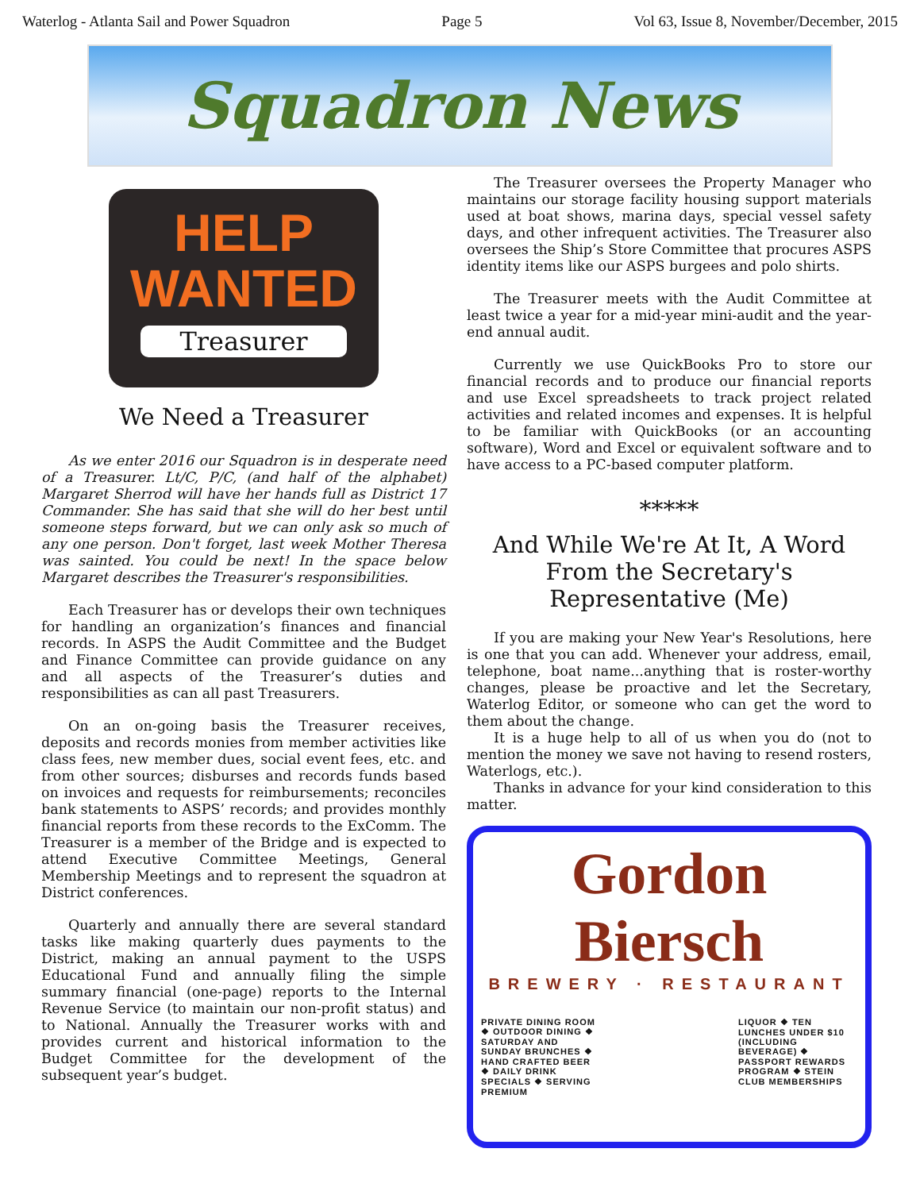Waterlog - Atlanta Sail and Power Squadron Page 5 Vol 63, Issue 8, November/December, 2015
Squadron News
HELP
WANTED
Treasurer
We Need a Treasurer
As we enter 2016 our Squadron is in desperate need of a Treasurer. Lt/C, P/C, (and half of the alphabet) Margaret Sherrod will have her hands full as District 17 Commander. She has said that she will do her best until someone steps forward, but we can only ask so much of any one person. Don't forget, last week Mother Theresa was sainted. You could be next! In the space below Margaret describes the Treasurer's responsibilities.
Each Treasurer has or develops their own techniques for handling an organization’s finances and financial records. In ASPS the Audit Committee and the Budget and Finance Committee can provide guidance on any and all aspects of the Treasurer’s duties and responsibilities as can all past Treasurers.
On an on-going basis the Treasurer receives, deposits and records monies from member activities like class fees, new member dues, social event fees, etc. and from other sources; disburses and records funds based on invoices and requests for reimbursements; reconciles bank statements to ASPS’ records; and provides monthly financial reports from these records to the ExComm. The Treasurer is a member of the Bridge and is expected to attend Executive Committee Meetings, General Membership Meetings and to represent the squadron at District conferences.
Quarterly and annually there are several standard tasks like making quarterly dues payments to the District, making an annual payment to the USPS Educational Fund and annually filing the simple summary financial (one-page) reports to the Internal Revenue Service (to maintain our non-profit status) and to National. Annually the Treasurer works with and provides current and historical information to the Budget Committee for the development of the subsequent year’s budget.
The Treasurer oversees the Property Manager who maintains our storage facility housing support materials used at boat shows, marina days, special vessel safety days, and other infrequent activities. The Treasurer also oversees the Ship’s Store Committee that procures ASPS identity items like our ASPS burgees and polo shirts.
The Treasurer meets with the Audit Committee at least twice a year for a mid-year mini-audit and the year-end annual audit.
Currently we use QuickBooks Pro to store our financial records and to produce our financial reports and use Excel spreadsheets to track project related activities and related incomes and expenses. It is helpful to be familiar with QuickBooks (or an accounting software), Word and Excel or equivalent software and to have access to a PC-based computer platform.
*****
And While We're At It, A Word From the Secretary's Representative (Me)
If you are making your New Year's Resolutions, here is one that you can add. Whenever your address, email, telephone, boat name...anything that is roster-worthy changes, please be proactive and let the Secretary, Waterlog Editor, or someone who can get the word to them about the change.
It is a huge help to all of us when you do (not to mention the money we save not having to resend rosters, Waterlogs, etc.).
Thanks in advance for your kind consideration to this matter.
Gordon Biersch
BREWERY · RESTAURANT
PRIVATE DINING ROOM ❖ OUTDOOR DINING ❖ SATURDAY AND SUNDAY BRUNCHES ❖ HAND CRAFTED BEER ❖ DAILY DRINK SPECIALS ❖ SERVING PREMIUM
LIQUOR ❖ TEN LUNCHES UNDER $10 (INCLUDING BEVERAGE) ❖ PASSPORT REWARDS PROGRAM ❖ STEIN CLUB MEMBERSHIPS